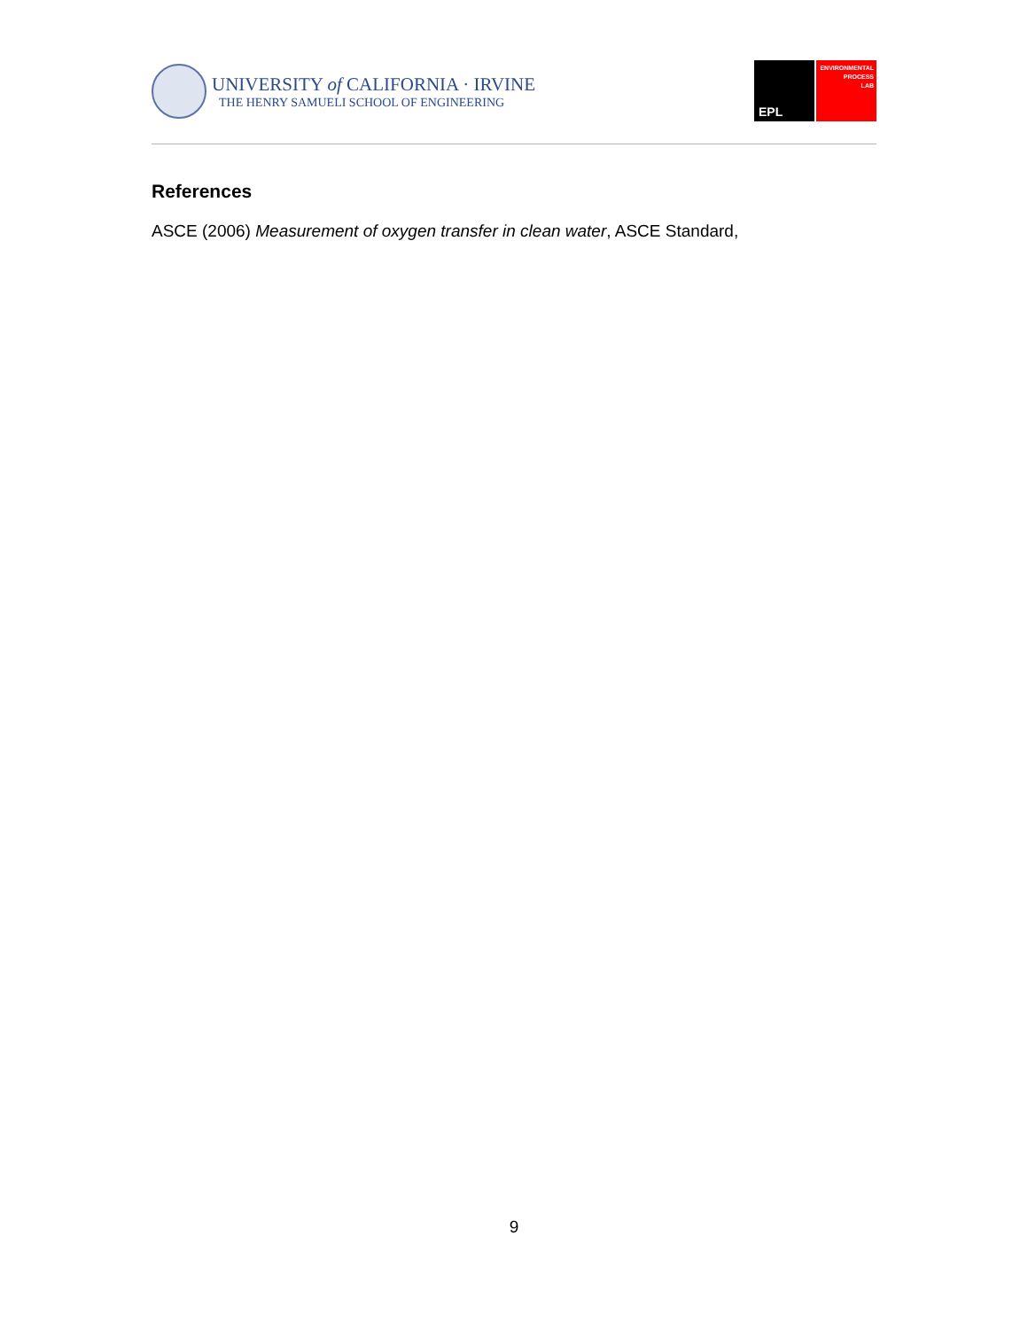UNIVERSITY of CALIFORNIA · IRVINE
THE HENRY SAMUELI SCHOOL OF ENGINEERING
EPL
ENVIRONMENTAL
PROCESS
LAB
References
ASCE (2006) Measurement of oxygen transfer in clean water, ASCE Standard,
9